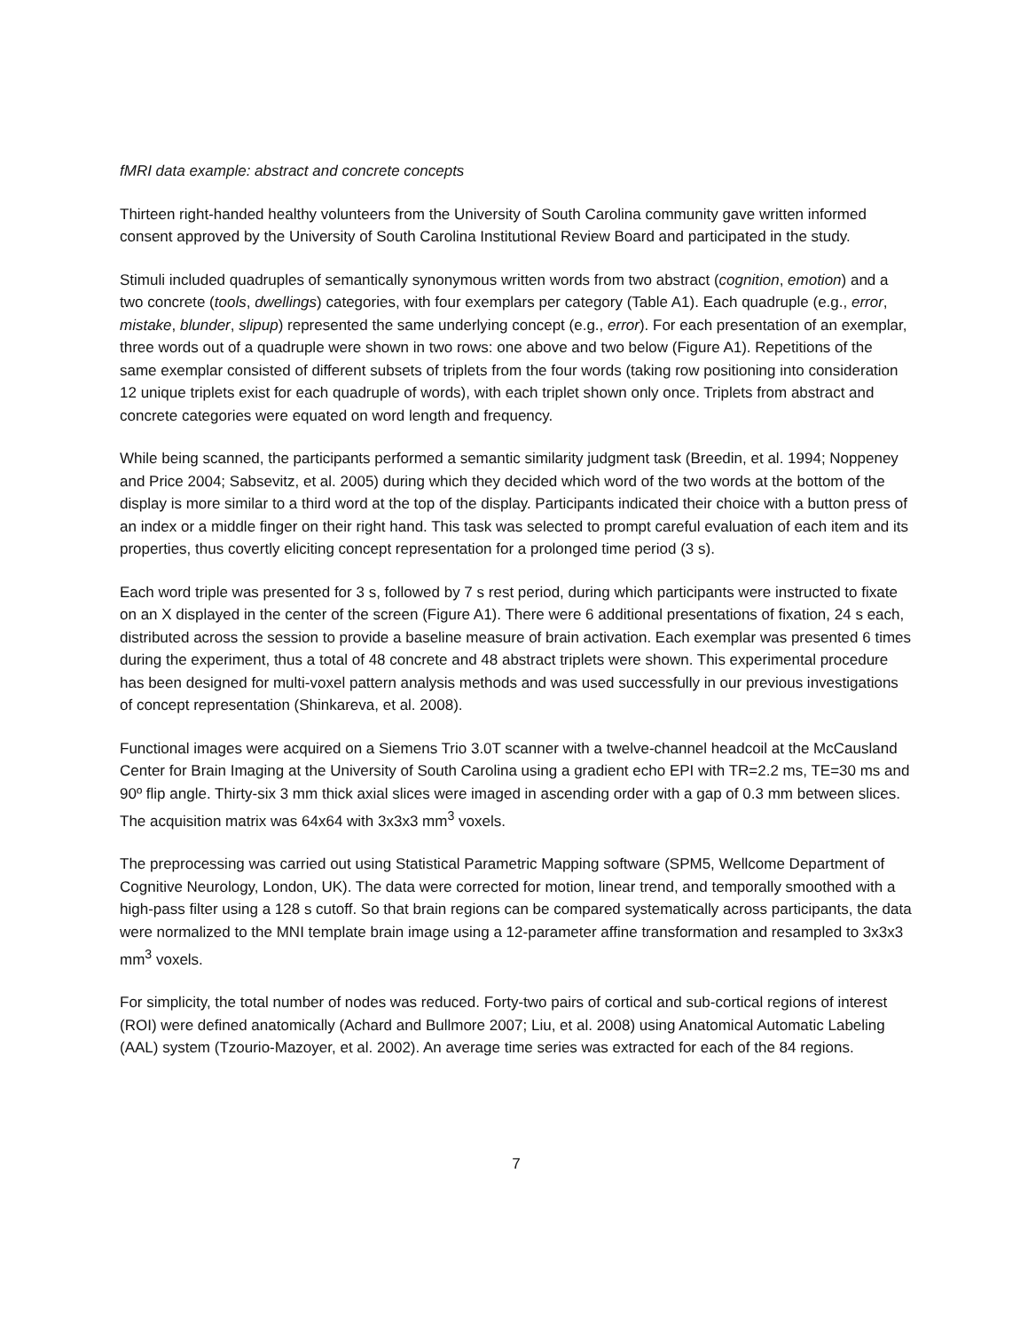fMRI data example: abstract and concrete concepts
Thirteen right-handed healthy volunteers from the University of South Carolina community gave written informed consent approved by the University of South Carolina Institutional Review Board and participated in the study.
Stimuli included quadruples of semantically synonymous written words from two abstract (cognition, emotion) and a two concrete (tools, dwellings) categories, with four exemplars per category (Table A1). Each quadruple (e.g., error, mistake, blunder, slipup) represented the same underlying concept (e.g., error). For each presentation of an exemplar, three words out of a quadruple were shown in two rows: one above and two below (Figure A1). Repetitions of the same exemplar consisted of different subsets of triplets from the four words (taking row positioning into consideration 12 unique triplets exist for each quadruple of words), with each triplet shown only once. Triplets from abstract and concrete categories were equated on word length and frequency.
While being scanned, the participants performed a semantic similarity judgment task (Breedin, et al. 1994; Noppeney and Price 2004; Sabsevitz, et al. 2005) during which they decided which word of the two words at the bottom of the display is more similar to a third word at the top of the display. Participants indicated their choice with a button press of an index or a middle finger on their right hand. This task was selected to prompt careful evaluation of each item and its properties, thus covertly eliciting concept representation for a prolonged time period (3 s).
Each word triple was presented for 3 s, followed by 7 s rest period, during which participants were instructed to fixate on an X displayed in the center of the screen (Figure A1). There were 6 additional presentations of fixation, 24 s each, distributed across the session to provide a baseline measure of brain activation. Each exemplar was presented 6 times during the experiment, thus a total of 48 concrete and 48 abstract triplets were shown. This experimental procedure has been designed for multi-voxel pattern analysis methods and was used successfully in our previous investigations of concept representation (Shinkareva, et al. 2008).
Functional images were acquired on a Siemens Trio 3.0T scanner with a twelve-channel headcoil at the McCausland Center for Brain Imaging at the University of South Carolina using a gradient echo EPI with TR=2.2 ms, TE=30 ms and 90º flip angle. Thirty-six 3 mm thick axial slices were imaged in ascending order with a gap of 0.3 mm between slices. The acquisition matrix was 64x64 with 3x3x3 mm<sup>3</sup> voxels.
The preprocessing was carried out using Statistical Parametric Mapping software (SPM5, Wellcome Department of Cognitive Neurology, London, UK). The data were corrected for motion, linear trend, and temporally smoothed with a high-pass filter using a 128 s cutoff. So that brain regions can be compared systematically across participants, the data were normalized to the MNI template brain image using a 12-parameter affine transformation and resampled to 3x3x3 mm<sup>3</sup> voxels.
For simplicity, the total number of nodes was reduced. Forty-two pairs of cortical and sub-cortical regions of interest (ROI) were defined anatomically (Achard and Bullmore 2007; Liu, et al. 2008) using Anatomical Automatic Labeling (AAL) system (Tzourio-Mazoyer, et al. 2002). An average time series was extracted for each of the 84 regions.
7